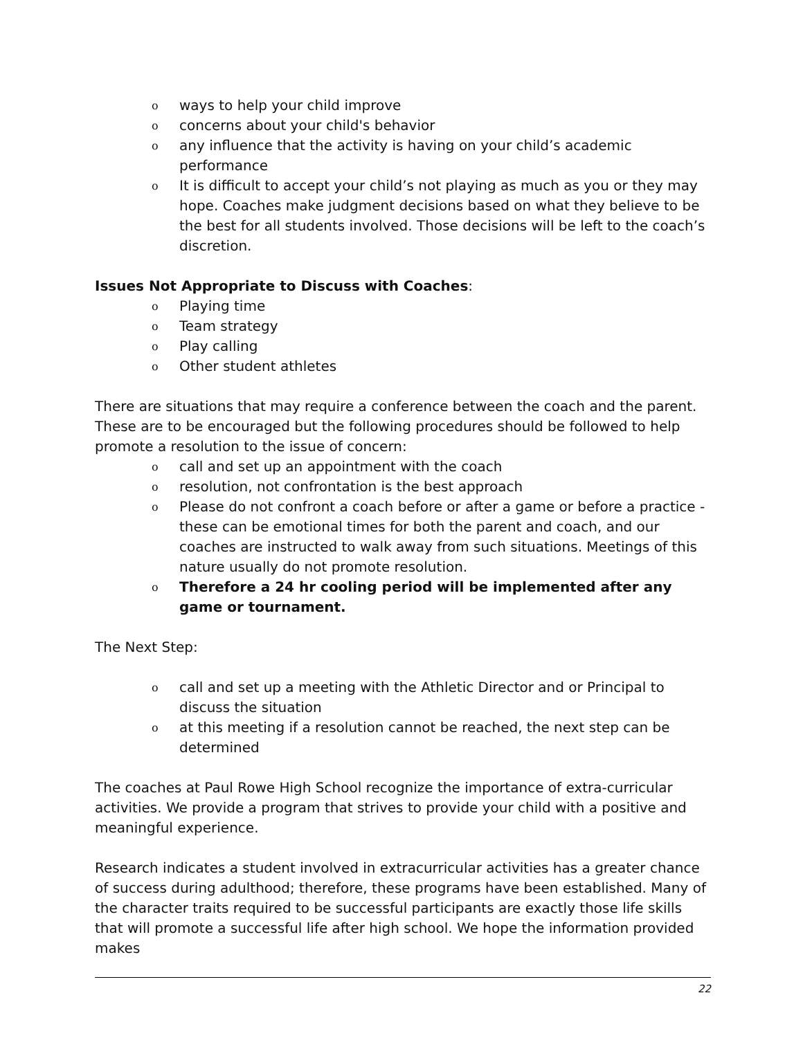o ways to help your child improve
o concerns about your child's behavior
o any influence that the activity is having on your child’s academic performance
o It is difficult to accept your child’s not playing as much as you or they may hope. Coaches make judgment decisions based on what they believe to be the best for all students involved. Those decisions will be left to the coach’s discretion.
Issues Not Appropriate to Discuss with Coaches:
o Playing time
o Team strategy
o Play calling
o Other student athletes
There are situations that may require a conference between the coach and the parent. These are to be encouraged but the following procedures should be followed to help promote a resolution to the issue of concern:
o call and set up an appointment with the coach
o resolution, not confrontation is the best approach
o Please do not confront a coach before or after a game or before a practice - these can be emotional times for both the parent and coach, and our coaches are instructed to walk away from such situations. Meetings of this nature usually do not promote resolution.
o Therefore a 24 hr cooling period will be implemented after any game or tournament.
The Next Step:
o call and set up a meeting with the Athletic Director and or Principal to discuss the situation
o at this meeting if a resolution cannot be reached, the next step can be determined
The coaches at Paul Rowe High School recognize the importance of extra-curricular activities. We provide a program that strives to provide your child with a positive and meaningful experience.
Research indicates a student involved in extracurricular activities has a greater chance of success during adulthood; therefore, these programs have been established. Many of the character traits required to be successful participants are exactly those life skills that will promote a successful life after high school. We hope the information provided makes
22